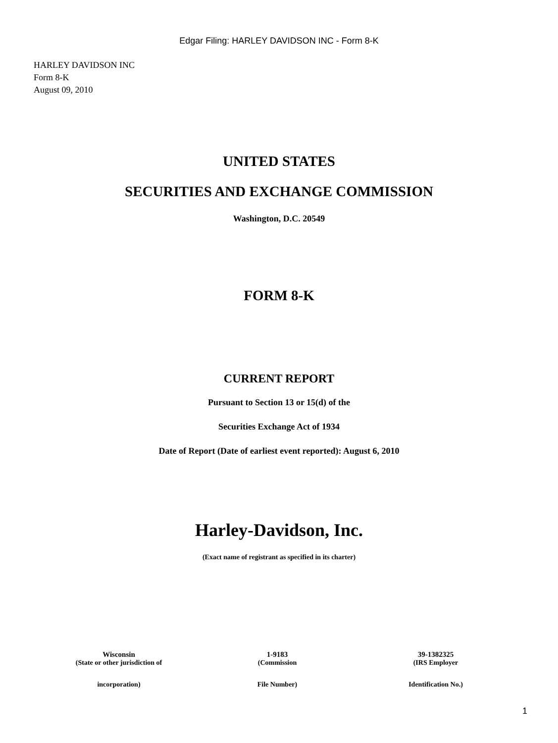Edgar Filing: HARLEY DAVIDSON INC - Form 8-K
HARLEY DAVIDSON INC
Form 8-K
August 09, 2010
UNITED STATES
SECURITIES AND EXCHANGE COMMISSION
Washington, D.C. 20549
FORM 8-K
CURRENT REPORT
Pursuant to Section 13 or 15(d) of the
Securities Exchange Act of 1934
Date of Report (Date of earliest event reported): August 6, 2010
Harley-Davidson, Inc.
(Exact name of registrant as specified in its charter)
| Wisconsin | 1-9183 | 39-1382325 |
| (State or other jurisdiction of | (Commission | (IRS Employer |
| incorporation) | File Number) | Identification No.) |
1